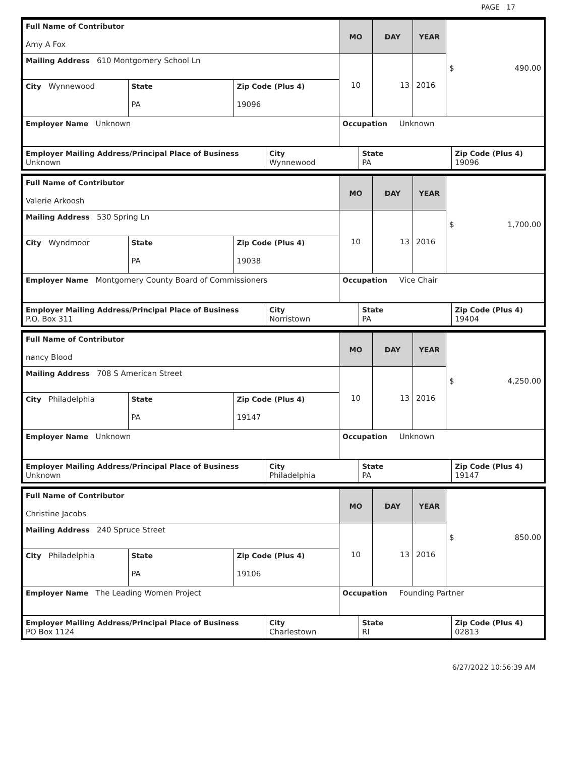PAGE 17
| Full Name of Contributor Amy A Fox | MO | DAY | YEAR | $ 490.00 |
| / Mailing Address 610 Montgomery School Ln / / / / City Wynnewood / State PA / Zip Code (Plus 4) 19096 / | 10 | 13 | 2016 | |
| Employer Name Unknown | Occupation Unknown | | | |
| Employer Mailing Address/Principal Place of Business Unknown | City Wynnewood | State PA | Zip Code (Plus 4) 19096 |
| Full Name of Contributor Valerie Arkoosh | MO | DAY | YEAR | $ 1,700.00 |
| / Mailing Address 530 Spring Ln / / / / City Wyndmoor / State PA / Zip Code (Plus 4) 19038 / | 10 | 13 | 2016 | |
| Employer Name Montgomery County Board of Commissioners | Occupation Vice Chair | | | |
| Employer Mailing Address/Principal Place of Business P.O. Box 311 | City Norristown | State PA | Zip Code (Plus 4) 19404 |
| Full Name of Contributor nancy Blood | MO | DAY | YEAR | $ 4,250.00 |
| / Mailing Address 708 S American Street / / / / City Philadelphia / State PA / Zip Code (Plus 4) 19147 / | 10 | 13 | 2016 | |
| Employer Name Unknown | Occupation Unknown | | | |
| Employer Mailing Address/Principal Place of Business Unknown | City Philadelphia | State PA | Zip Code (Plus 4) 19147 |
| Full Name of Contributor Christine Jacobs | MO | DAY | YEAR | $ 850.00 |
| / Mailing Address 240 Spruce Street / / / / City Philadelphia / State PA / Zip Code (Plus 4) 19106 / | 10 | 13 | 2016 | |
| Employer Name The Leading Women Project | Occupation Founding Partner | | | |
| Employer Mailing Address/Principal Place of Business PO Box 1124 | City Charlestown | State RI | Zip Code (Plus 4) 02813 |
6/27/2022 10:56:39 AM